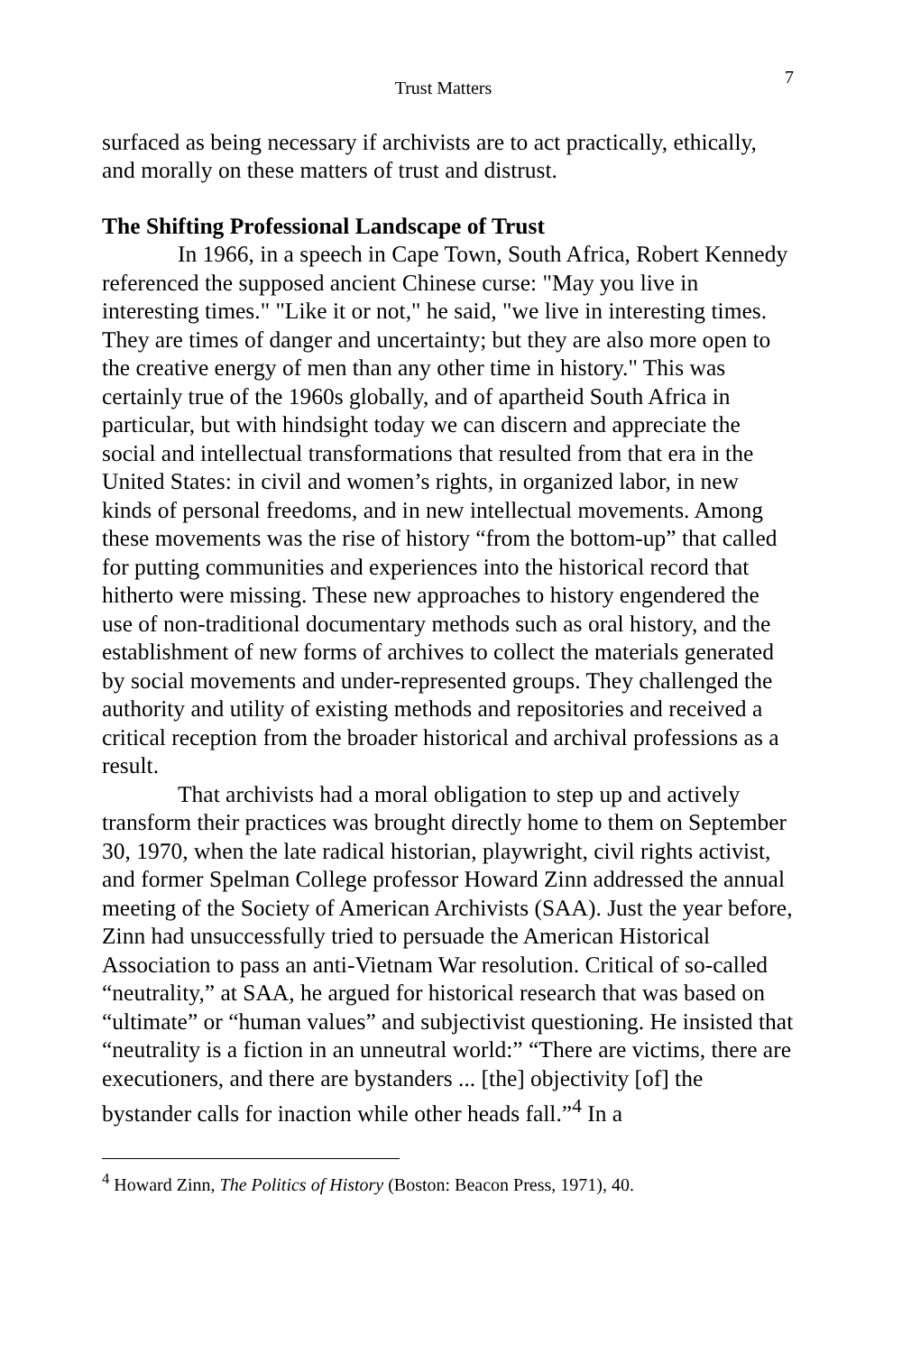Trust Matters 7
surfaced as being necessary if archivists are to act practically, ethically, and morally on these matters of trust and distrust.
The Shifting Professional Landscape of Trust
In 1966, in a speech in Cape Town, South Africa, Robert Kennedy referenced the supposed ancient Chinese curse: "May you live in interesting times." "Like it or not," he said, "we live in interesting times. They are times of danger and uncertainty; but they are also more open to the creative energy of men than any other time in history." This was certainly true of the 1960s globally, and of apartheid South Africa in particular, but with hindsight today we can discern and appreciate the social and intellectual transformations that resulted from that era in the United States: in civil and women’s rights, in organized labor, in new kinds of personal freedoms, and in new intellectual movements. Among these movements was the rise of history “from the bottom-up” that called for putting communities and experiences into the historical record that hitherto were missing. These new approaches to history engendered the use of non-traditional documentary methods such as oral history, and the establishment of new forms of archives to collect the materials generated by social movements and under-represented groups. They challenged the authority and utility of existing methods and repositories and received a critical reception from the broader historical and archival professions as a result.
That archivists had a moral obligation to step up and actively transform their practices was brought directly home to them on September 30, 1970, when the late radical historian, playwright, civil rights activist, and former Spelman College professor Howard Zinn addressed the annual meeting of the Society of American Archivists (SAA). Just the year before, Zinn had unsuccessfully tried to persuade the American Historical Association to pass an anti-Vietnam War resolution. Critical of so-called “neutrality,” at SAA, he argued for historical research that was based on “ultimate” or “human values” and subjectivist questioning. He insisted that “neutrality is a fiction in an unneutral world:” “There are victims, there are executioners, and there are bystanders ... [the] objectivity [of] the bystander calls for inaction while other heads fall.”<sup>4</sup> In a
<sup>4</sup> Howard Zinn, The Politics of History (Boston: Beacon Press, 1971), 40.